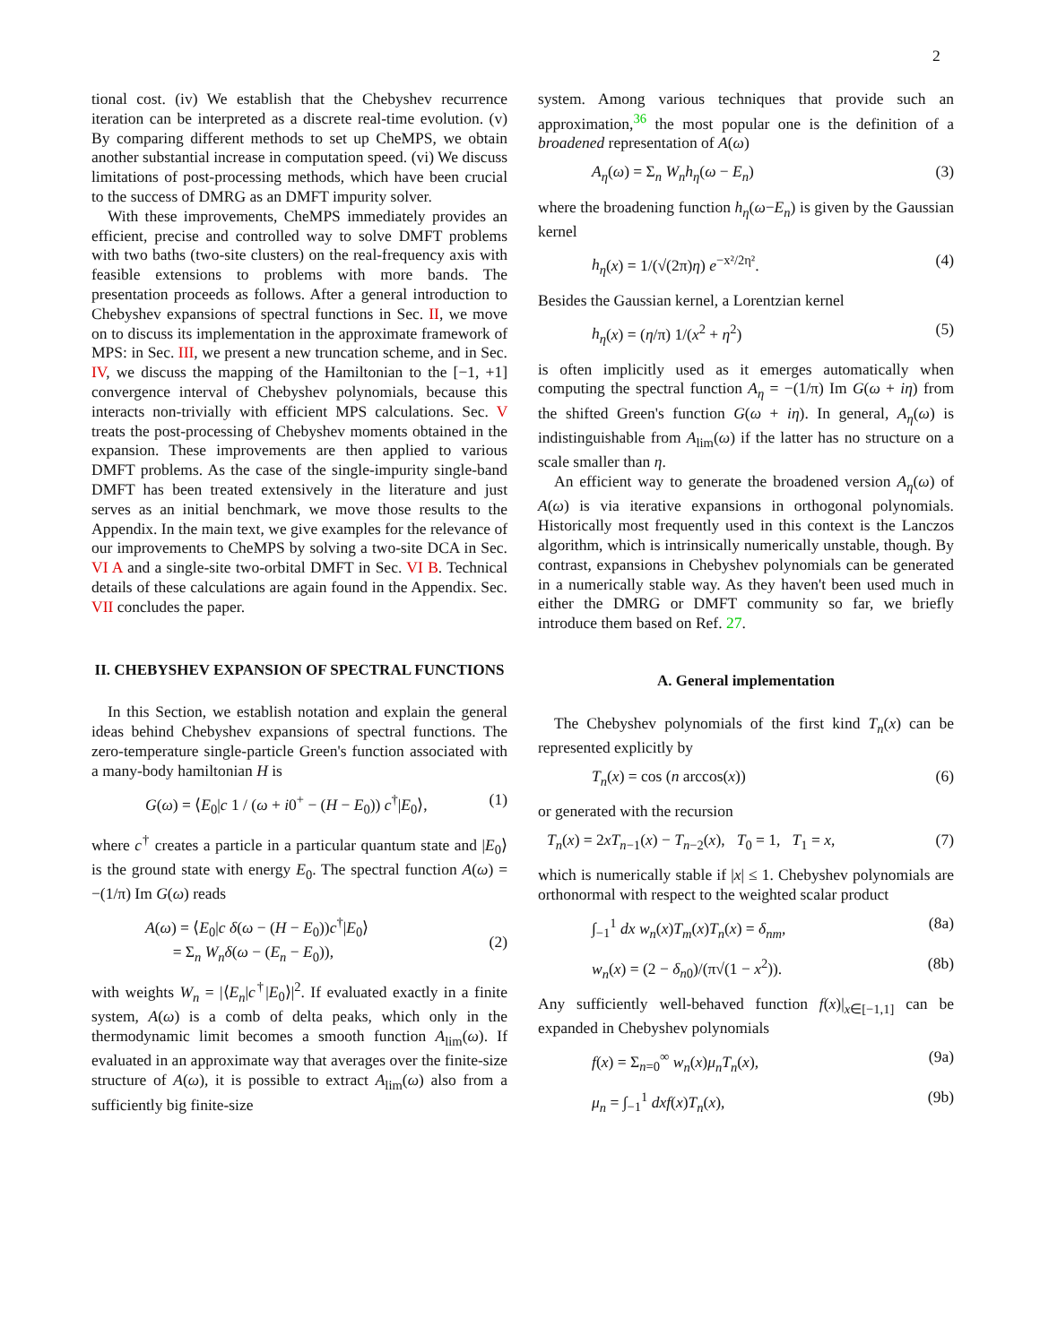2
tional cost. (iv) We establish that the Chebyshev recurrence iteration can be interpreted as a discrete real-time evolution. (v) By comparing different methods to set up CheMPS, we obtain another substantial increase in computation speed. (vi) We discuss limitations of post-processing methods, which have been crucial to the success of DMRG as an DMFT impurity solver.
With these improvements, CheMPS immediately provides an efficient, precise and controlled way to solve DMFT problems with two baths (two-site clusters) on the real-frequency axis with feasible extensions to problems with more bands. The presentation proceeds as follows. After a general introduction to Chebyshev expansions of spectral functions in Sec. II, we move on to discuss its implementation in the approximate framework of MPS: in Sec. III, we present a new truncation scheme, and in Sec. IV, we discuss the mapping of the Hamiltonian to the [−1, +1] convergence interval of Chebyshev polynomials, because this interacts non-trivially with efficient MPS calculations. Sec. V treats the post-processing of Chebyshev moments obtained in the expansion. These improvements are then applied to various DMFT problems. As the case of the single-impurity single-band DMFT has been treated extensively in the literature and just serves as an initial benchmark, we move those results to the Appendix. In the main text, we give examples for the relevance of our improvements to CheMPS by solving a two-site DCA in Sec. VI A and a single-site two-orbital DMFT in Sec. VI B. Technical details of these calculations are again found in the Appendix. Sec. VII concludes the paper.
II. CHEBYSHEV EXPANSION OF SPECTRAL FUNCTIONS
In this Section, we establish notation and explain the general ideas behind Chebyshev expansions of spectral functions. The zero-temperature single-particle Green's function associated with a many-body hamiltonian H is
G(ω) = ⟨E<sub>0</sub>|c 1 / (ω + i0<sup>+</sup> − (H − E<sub>0</sub>)) c<sup>†</sup>|E<sub>0</sub>⟩, (1)
where c<sup>†</sup> creates a particle in a particular quantum state and |E<sub>0</sub>⟩ is the ground state with energy E<sub>0</sub>. The spectral function A(ω) = −(1/π) Im G(ω) reads
A(ω) = ⟨E<sub>0</sub>|c δ(ω − (H − E<sub>0</sub>))c<sup>†</sup>|E<sub>0</sub>⟩
= Σ<sub>n</sub> W<sub>n</sub>δ(ω − (E<sub>n</sub> − E<sub>0</sub>)),
(2)
with weights W<sub>n</sub> = |⟨E<sub>n</sub>|c<sup>†</sup>|E<sub>0</sub>⟩|<sup>2</sup>. If evaluated exactly in a finite system, A(ω) is a comb of delta peaks, which only in the thermodynamic limit becomes a smooth function A<sub>lim</sub>(ω). If evaluated in an approximate way that averages over the finite-size structure of A(ω), it is possible to extract A<sub>lim</sub>(ω) also from a sufficiently big finite-size
system. Among various techniques that provide such an approximation,<sup>36</sup> the most popular one is the definition of a broadened representation of A(ω)
A<sub>η</sub>(ω) = Σ<sub>n</sub> W<sub>n</sub>h<sub>η</sub>(ω − E<sub>n</sub>) (3)
where the broadening function h<sub>η</sub>(ω−E<sub>n</sub>) is given by the Gaussian kernel
h<sub>η</sub>(x) = 1/(√(2π)η) e<sup>−x²/2η²</sup>. (4)
Besides the Gaussian kernel, a Lorentzian kernel
h<sub>η</sub>(x) = (η/π) 1/(x<sup>2</sup> + η<sup>2</sup>) (5)
is often implicitly used as it emerges automatically when computing the spectral function A<sub>η</sub> = −(1/π) Im G(ω + iη) from the shifted Green's function G(ω + iη). In general, A<sub>η</sub>(ω) is indistinguishable from A<sub>lim</sub>(ω) if the latter has no structure on a scale smaller than η.
An efficient way to generate the broadened version A<sub>η</sub>(ω) of A(ω) is via iterative expansions in orthogonal polynomials. Historically most frequently used in this context is the Lanczos algorithm, which is intrinsically numerically unstable, though. By contrast, expansions in Chebyshev polynomials can be generated in a numerically stable way. As they haven't been used much in either the DMRG or DMFT community so far, we briefly introduce them based on Ref. 27.
A. General implementation
The Chebyshev polynomials of the first kind T<sub>n</sub>(x) can be represented explicitly by
T<sub>n</sub>(x) = cos (n arccos(x)) (6)
or generated with the recursion
T<sub>n</sub>(x) = 2xT<sub>n−1</sub>(x) − T<sub>n−2</sub>(x), T<sub>0</sub> = 1, T<sub>1</sub> = x, (7)
which is numerically stable if |x| ≤ 1. Chebyshev polynomials are orthonormal with respect to the weighted scalar product
∫<sub>−1</sub><sup>1</sup> dx w<sub>n</sub>(x)T<sub>m</sub>(x)T<sub>n</sub>(x) = δ<sub>nm</sub>, (8a)
w<sub>n</sub>(x) = (2 − δ<sub>n0</sub>)/(π√(1 − x<sup>2</sup>)). (8b)
Any sufficiently well-behaved function f(x)|<sub>x∈[−1,1]</sub> can be expanded in Chebyshev polynomials
f(x) = Σ<sub>n=0</sub><sup>∞</sup> w<sub>n</sub>(x)μ<sub>n</sub>T<sub>n</sub>(x), (9a)
μ<sub>n</sub> = ∫<sub>−1</sub><sup>1</sup> dxf(x)T<sub>n</sub>(x), (9b)